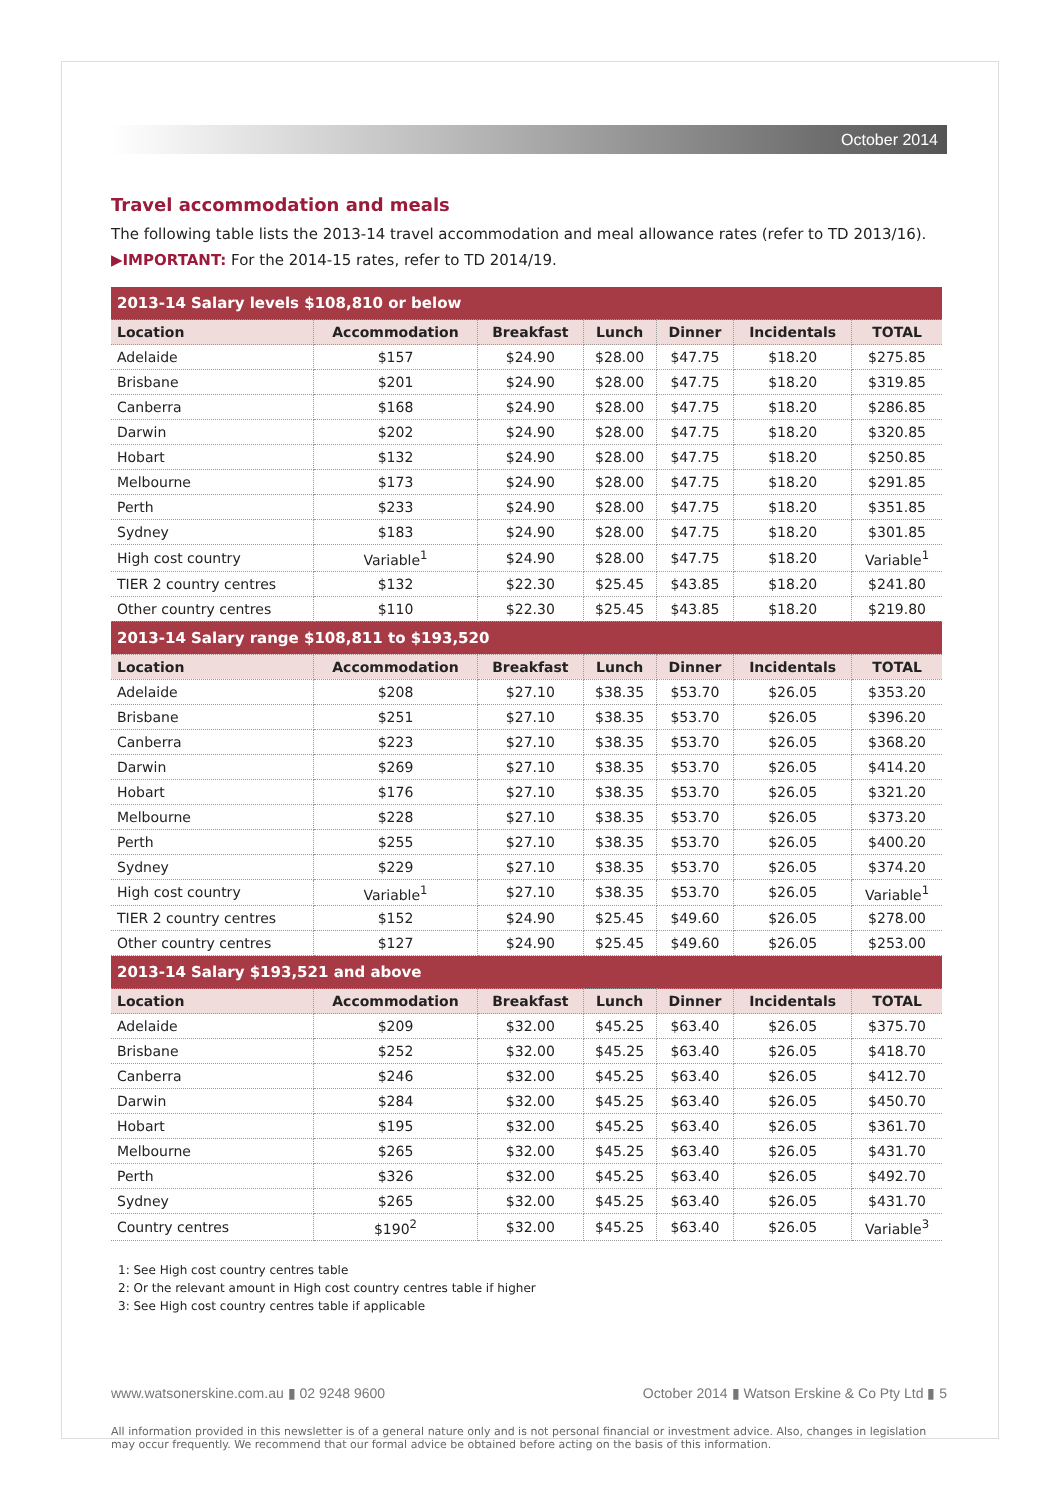October 2014
Travel accommodation and meals
The following table lists the 2013-14 travel accommodation and meal allowance rates (refer to TD 2013/16).
▶IMPORTANT: For the 2014-15 rates, refer to TD 2014/19.
| 2013-14 Salary levels $108,810 or below | | | | | | |
| Location | Accommodation | Breakfast | Lunch | Dinner | Incidentals | TOTAL |
| Adelaide | $157 | $24.90 | $28.00 | $47.75 | $18.20 | $275.85 |
| Brisbane | $201 | $24.90 | $28.00 | $47.75 | $18.20 | $319.85 |
| Canberra | $168 | $24.90 | $28.00 | $47.75 | $18.20 | $286.85 |
| Darwin | $202 | $24.90 | $28.00 | $47.75 | $18.20 | $320.85 |
| Hobart | $132 | $24.90 | $28.00 | $47.75 | $18.20 | $250.85 |
| Melbourne | $173 | $24.90 | $28.00 | $47.75 | $18.20 | $291.85 |
| Perth | $233 | $24.90 | $28.00 | $47.75 | $18.20 | $351.85 |
| Sydney | $183 | $24.90 | $28.00 | $47.75 | $18.20 | $301.85 |
| High cost country | Variable<sup>1</sup> | $24.90 | $28.00 | $47.75 | $18.20 | Variable<sup>1</sup> |
| TIER 2 country centres | $132 | $22.30 | $25.45 | $43.85 | $18.20 | $241.80 |
| Other country centres | $110 | $22.30 | $25.45 | $43.85 | $18.20 | $219.80 |
| 2013-14 Salary range $108,811 to $193,520 | | | | | | |
| Location | Accommodation | Breakfast | Lunch | Dinner | Incidentals | TOTAL |
| Adelaide | $208 | $27.10 | $38.35 | $53.70 | $26.05 | $353.20 |
| Brisbane | $251 | $27.10 | $38.35 | $53.70 | $26.05 | $396.20 |
| Canberra | $223 | $27.10 | $38.35 | $53.70 | $26.05 | $368.20 |
| Darwin | $269 | $27.10 | $38.35 | $53.70 | $26.05 | $414.20 |
| Hobart | $176 | $27.10 | $38.35 | $53.70 | $26.05 | $321.20 |
| Melbourne | $228 | $27.10 | $38.35 | $53.70 | $26.05 | $373.20 |
| Perth | $255 | $27.10 | $38.35 | $53.70 | $26.05 | $400.20 |
| Sydney | $229 | $27.10 | $38.35 | $53.70 | $26.05 | $374.20 |
| High cost country | Variable<sup>1</sup> | $27.10 | $38.35 | $53.70 | $26.05 | Variable<sup>1</sup> |
| TIER 2 country centres | $152 | $24.90 | $25.45 | $49.60 | $26.05 | $278.00 |
| Other country centres | $127 | $24.90 | $25.45 | $49.60 | $26.05 | $253.00 |
| 2013-14 Salary $193,521 and above | | | | | | |
| Location | Accommodation | Breakfast | Lunch | Dinner | Incidentals | TOTAL |
| Adelaide | $209 | $32.00 | $45.25 | $63.40 | $26.05 | $375.70 |
| Brisbane | $252 | $32.00 | $45.25 | $63.40 | $26.05 | $418.70 |
| Canberra | $246 | $32.00 | $45.25 | $63.40 | $26.05 | $412.70 |
| Darwin | $284 | $32.00 | $45.25 | $63.40 | $26.05 | $450.70 |
| Hobart | $195 | $32.00 | $45.25 | $63.40 | $26.05 | $361.70 |
| Melbourne | $265 | $32.00 | $45.25 | $63.40 | $26.05 | $431.70 |
| Perth | $326 | $32.00 | $45.25 | $63.40 | $26.05 | $492.70 |
| Sydney | $265 | $32.00 | $45.25 | $63.40 | $26.05 | $431.70 |
| Country centres | $190<sup>2</sup> | $32.00 | $45.25 | $63.40 | $26.05 | Variable<sup>3</sup> |
1: See High cost country centres table
2: Or the relevant amount in High cost country centres table if higher
3: See High cost country centres table if applicable
www.watsonerskine.com.au ▮ 02 9248 9600 October 2014 ▮ Watson Erskine & Co Pty Ltd ▮ 5
All information provided in this newsletter is of a general nature only and is not personal financial or investment advice. Also, changes in legislation may occur frequently. We recommend that our formal advice be obtained before acting on the basis of this information.